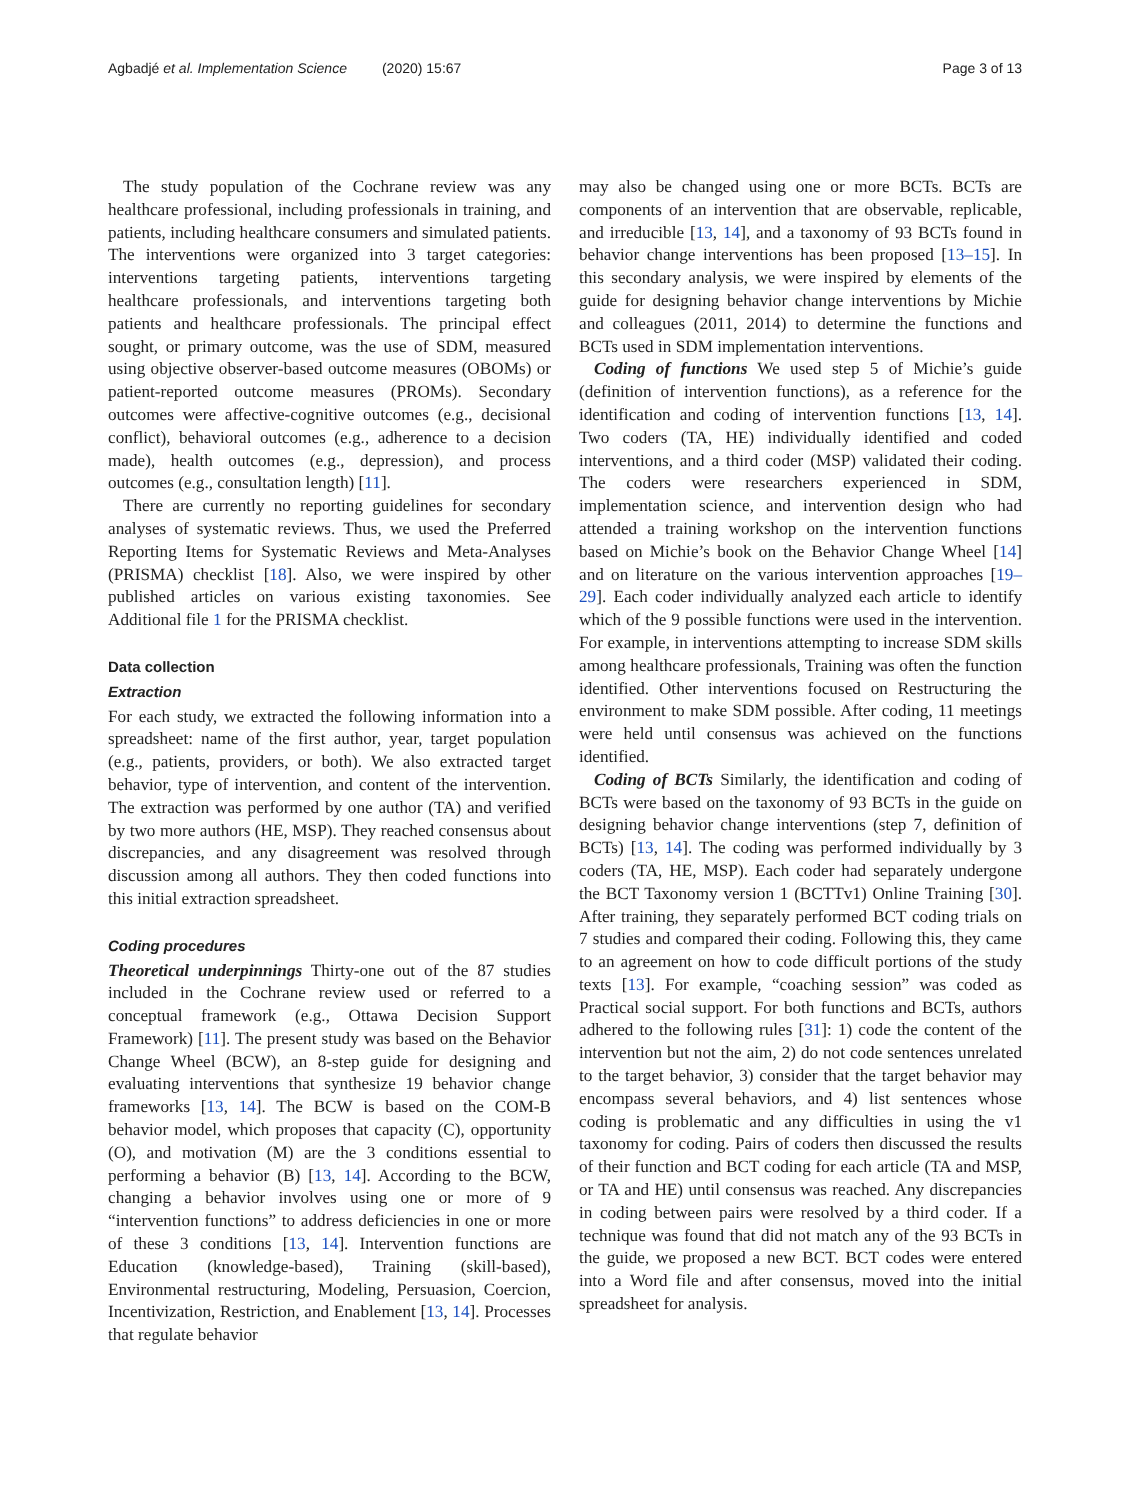Agbadjé et al. Implementation Science (2020) 15:67 Page 3 of 13
The study population of the Cochrane review was any healthcare professional, including professionals in training, and patients, including healthcare consumers and simulated patients. The interventions were organized into 3 target categories: interventions targeting patients, interventions targeting healthcare professionals, and interventions targeting both patients and healthcare professionals. The principal effect sought, or primary outcome, was the use of SDM, measured using objective observer-based outcome measures (OBOMs) or patient-reported outcome measures (PROMs). Secondary outcomes were affective-cognitive outcomes (e.g., decisional conflict), behavioral outcomes (e.g., adherence to a decision made), health outcomes (e.g., depression), and process outcomes (e.g., consultation length) [11].
There are currently no reporting guidelines for secondary analyses of systematic reviews. Thus, we used the Preferred Reporting Items for Systematic Reviews and Meta-Analyses (PRISMA) checklist [18]. Also, we were inspired by other published articles on various existing taxonomies. See Additional file 1 for the PRISMA checklist.
Data collection
Extraction
For each study, we extracted the following information into a spreadsheet: name of the first author, year, target population (e.g., patients, providers, or both). We also extracted target behavior, type of intervention, and content of the intervention. The extraction was performed by one author (TA) and verified by two more authors (HE, MSP). They reached consensus about discrepancies, and any disagreement was resolved through discussion among all authors. They then coded functions into this initial extraction spreadsheet.
Coding procedures
Theoretical underpinnings Thirty-one out of the 87 studies included in the Cochrane review used or referred to a conceptual framework (e.g., Ottawa Decision Support Framework) [11]. The present study was based on the Behavior Change Wheel (BCW), an 8-step guide for designing and evaluating interventions that synthesize 19 behavior change frameworks [13, 14]. The BCW is based on the COM-B behavior model, which proposes that capacity (C), opportunity (O), and motivation (M) are the 3 conditions essential to performing a behavior (B) [13, 14]. According to the BCW, changing a behavior involves using one or more of 9 “intervention functions” to address deficiencies in one or more of these 3 conditions [13, 14]. Intervention functions are Education (knowledge-based), Training (skill-based), Environmental restructuring, Modeling, Persuasion, Coercion, Incentivization, Restriction, and Enablement [13, 14]. Processes that regulate behavior
may also be changed using one or more BCTs. BCTs are components of an intervention that are observable, replicable, and irreducible [13, 14], and a taxonomy of 93 BCTs found in behavior change interventions has been proposed [13–15]. In this secondary analysis, we were inspired by elements of the guide for designing behavior change interventions by Michie and colleagues (2011, 2014) to determine the functions and BCTs used in SDM implementation interventions.
Coding of functions We used step 5 of Michie’s guide (definition of intervention functions), as a reference for the identification and coding of intervention functions [13, 14]. Two coders (TA, HE) individually identified and coded interventions, and a third coder (MSP) validated their coding. The coders were researchers experienced in SDM, implementation science, and intervention design who had attended a training workshop on the intervention functions based on Michie’s book on the Behavior Change Wheel [14] and on literature on the various intervention approaches [19–29]. Each coder individually analyzed each article to identify which of the 9 possible functions were used in the intervention. For example, in interventions attempting to increase SDM skills among healthcare professionals, Training was often the function identified. Other interventions focused on Restructuring the environment to make SDM possible. After coding, 11 meetings were held until consensus was achieved on the functions identified.
Coding of BCTs Similarly, the identification and coding of BCTs were based on the taxonomy of 93 BCTs in the guide on designing behavior change interventions (step 7, definition of BCTs) [13, 14]. The coding was performed individually by 3 coders (TA, HE, MSP). Each coder had separately undergone the BCT Taxonomy version 1 (BCTTv1) Online Training [30]. After training, they separately performed BCT coding trials on 7 studies and compared their coding. Following this, they came to an agreement on how to code difficult portions of the study texts [13]. For example, “coaching session” was coded as Practical social support. For both functions and BCTs, authors adhered to the following rules [31]: 1) code the content of the intervention but not the aim, 2) do not code sentences unrelated to the target behavior, 3) consider that the target behavior may encompass several behaviors, and 4) list sentences whose coding is problematic and any difficulties in using the v1 taxonomy for coding. Pairs of coders then discussed the results of their function and BCT coding for each article (TA and MSP, or TA and HE) until consensus was reached. Any discrepancies in coding between pairs were resolved by a third coder. If a technique was found that did not match any of the 93 BCTs in the guide, we proposed a new BCT. BCT codes were entered into a Word file and after consensus, moved into the initial spreadsheet for analysis.